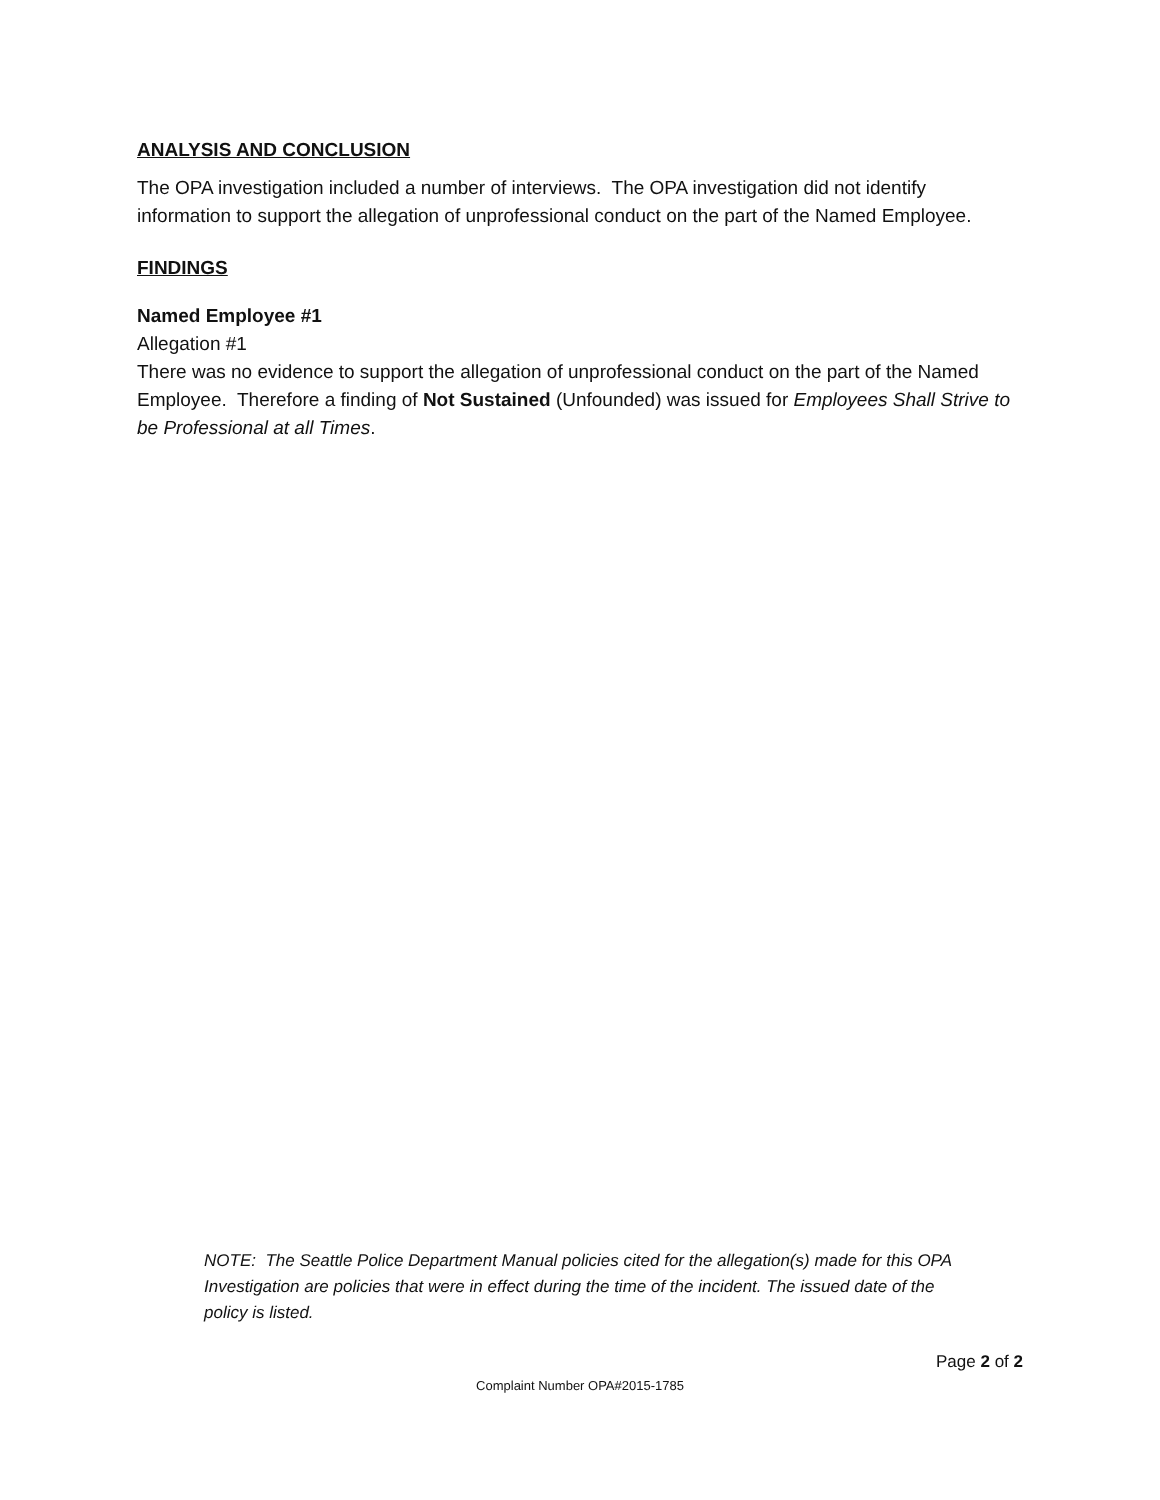ANALYSIS AND CONCLUSION
The OPA investigation included a number of interviews. The OPA investigation did not identify information to support the allegation of unprofessional conduct on the part of the Named Employee.
FINDINGS
Named Employee #1
Allegation #1
There was no evidence to support the allegation of unprofessional conduct on the part of the Named Employee. Therefore a finding of Not Sustained (Unfounded) was issued for Employees Shall Strive to be Professional at all Times.
NOTE: The Seattle Police Department Manual policies cited for the allegation(s) made for this OPA Investigation are policies that were in effect during the time of the incident. The issued date of the policy is listed.
Page 2 of 2
Complaint Number OPA#2015-1785